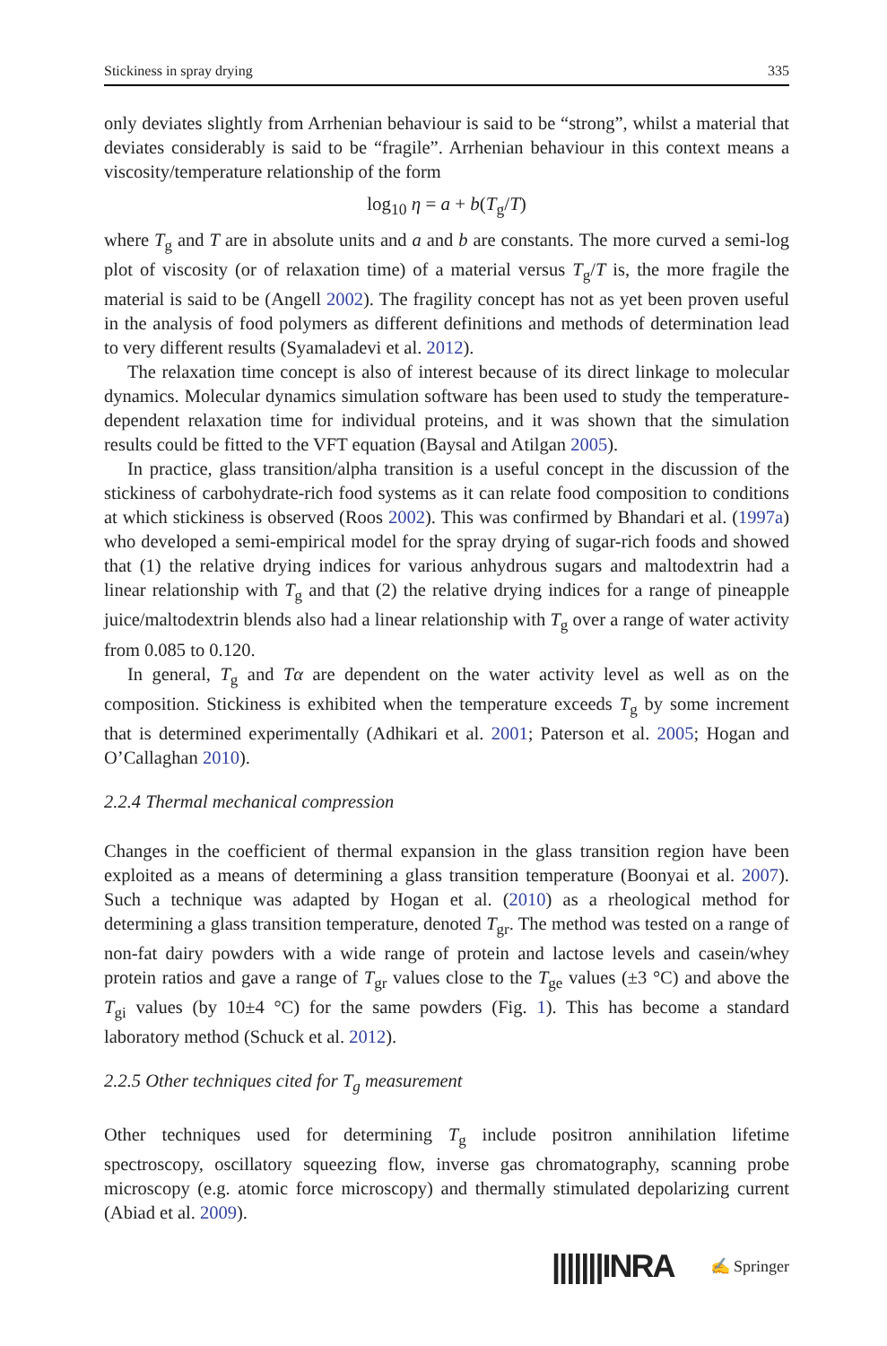Stickiness in spray drying 335
only deviates slightly from Arrhenian behaviour is said to be “strong”, whilst a material that deviates considerably is said to be “fragile”. Arrhenian behaviour in this context means a viscosity/temperature relationship of the form
log<sub>10</sub> η = a + b(T<sub>g</sub>/T)
where T<sub>g</sub> and T are in absolute units and a and b are constants. The more curved a semi-log plot of viscosity (or of relaxation time) of a material versus T<sub>g</sub>/T is, the more fragile the material is said to be (Angell 2002). The fragility concept has not as yet been proven useful in the analysis of food polymers as different definitions and methods of determination lead to very different results (Syamaladevi et al. 2012).
The relaxation time concept is also of interest because of its direct linkage to molecular dynamics. Molecular dynamics simulation software has been used to study the temperature-dependent relaxation time for individual proteins, and it was shown that the simulation results could be fitted to the VFT equation (Baysal and Atilgan 2005).
In practice, glass transition/alpha transition is a useful concept in the discussion of the stickiness of carbohydrate-rich food systems as it can relate food composition to conditions at which stickiness is observed (Roos 2002). This was confirmed by Bhandari et al. (1997a) who developed a semi-empirical model for the spray drying of sugar-rich foods and showed that (1) the relative drying indices for various anhydrous sugars and maltodextrin had a linear relationship with T<sub>g</sub> and that (2) the relative drying indices for a range of pineapple juice/maltodextrin blends also had a linear relationship with T<sub>g</sub> over a range of water activity from 0.085 to 0.120.
In general, T<sub>g</sub> and Tα are dependent on the water activity level as well as on the composition. Stickiness is exhibited when the temperature exceeds T<sub>g</sub> by some increment that is determined experimentally (Adhikari et al. 2001; Paterson et al. 2005; Hogan and O’Callaghan 2010).
2.2.4 Thermal mechanical compression
Changes in the coefficient of thermal expansion in the glass transition region have been exploited as a means of determining a glass transition temperature (Boonyai et al. 2007). Such a technique was adapted by Hogan et al. (2010) as a rheological method for determining a glass transition temperature, denoted T<sub>gr</sub>. The method was tested on a range of non-fat dairy powders with a wide range of protein and lactose levels and casein/whey protein ratios and gave a range of T<sub>gr</sub> values close to the T<sub>ge</sub> values (±3 °C) and above the T<sub>gi</sub> values (by 10±4 °C) for the same powders (Fig. 1). This has become a standard laboratory method (Schuck et al. 2012).
2.2.5 Other techniques cited for T<sub>g</sub> measurement
Other techniques used for determining T<sub>g</sub> include positron annihilation lifetime spectroscopy, oscillatory squeezing flow, inverse gas chromatography, scanning probe microscopy (e.g. atomic force microscopy) and thermally stimulated depolarizing current (Abiad et al. 2009).
|||||||INRA ✍ Springer